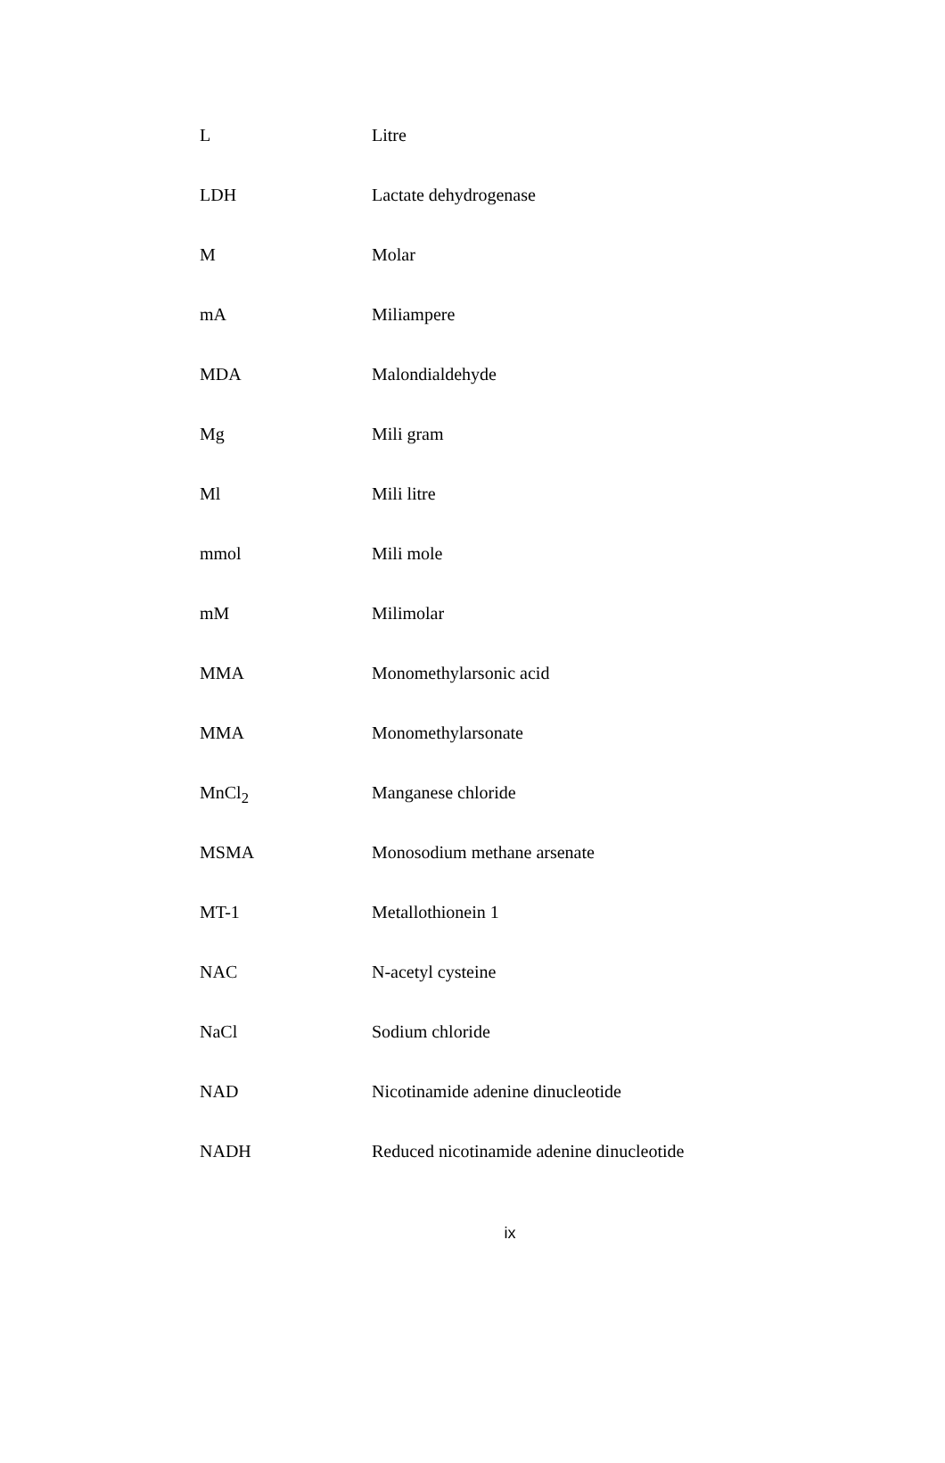| L | Litre |
| LDH | Lactate dehydrogenase |
| M | Molar |
| mA | Miliampere |
| MDA | Malondialdehyde |
| Mg | Mili gram |
| Ml | Mili litre |
| mmol | Mili mole |
| mM | Milimolar |
| MMA | Monomethylarsonic acid |
| MMA | Monomethylarsonate |
| MnCl<sub>2</sub> | Manganese chloride |
| MSMA | Monosodium methane arsenate |
| MT-1 | Metallothionein 1 |
| NAC | N-acetyl cysteine |
| NaCl | Sodium chloride |
| NAD | Nicotinamide adenine dinucleotide |
| NADH | Reduced nicotinamide adenine dinucleotide |
ix